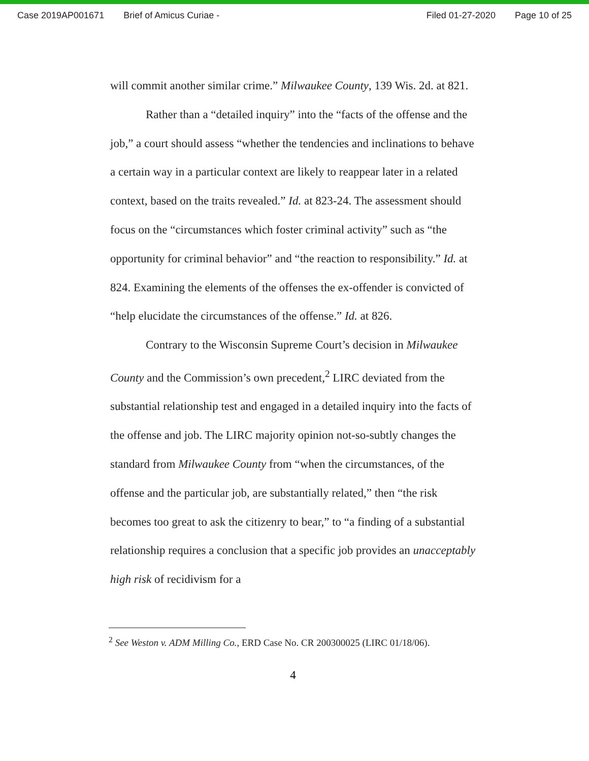Case 2019AP001671 Brief of Amicus Curiae - Filed 01-27-2020 Page 10 of 25
will commit another similar crime.” Milwaukee County, 139 Wis. 2d. at 821.
Rather than a “detailed inquiry” into the “facts of the offense and the job,” a court should assess “whether the tendencies and inclinations to behave a certain way in a particular context are likely to reappear later in a related context, based on the traits revealed.” Id. at 823-24. The assessment should focus on the “circumstances which foster criminal activity” such as “the opportunity for criminal behavior” and “the reaction to responsibility.” Id. at 824. Examining the elements of the offenses the ex-offender is convicted of “help elucidate the circumstances of the offense.” Id. at 826.
Contrary to the Wisconsin Supreme Court’s decision in Milwaukee County and the Commission’s own precedent,<sup>2</sup> LIRC deviated from the substantial relationship test and engaged in a detailed inquiry into the facts of the offense and job. The LIRC majority opinion not-so-subtly changes the standard from Milwaukee County from “when the circumstances, of the offense and the particular job, are substantially related,” then “the risk becomes too great to ask the citizenry to bear,” to “a finding of a substantial relationship requires a conclusion that a specific job provides an unacceptably high risk of recidivism for a
<sup>2</sup> See Weston v. ADM Milling Co., ERD Case No. CR 200300025 (LIRC 01/18/06).
4